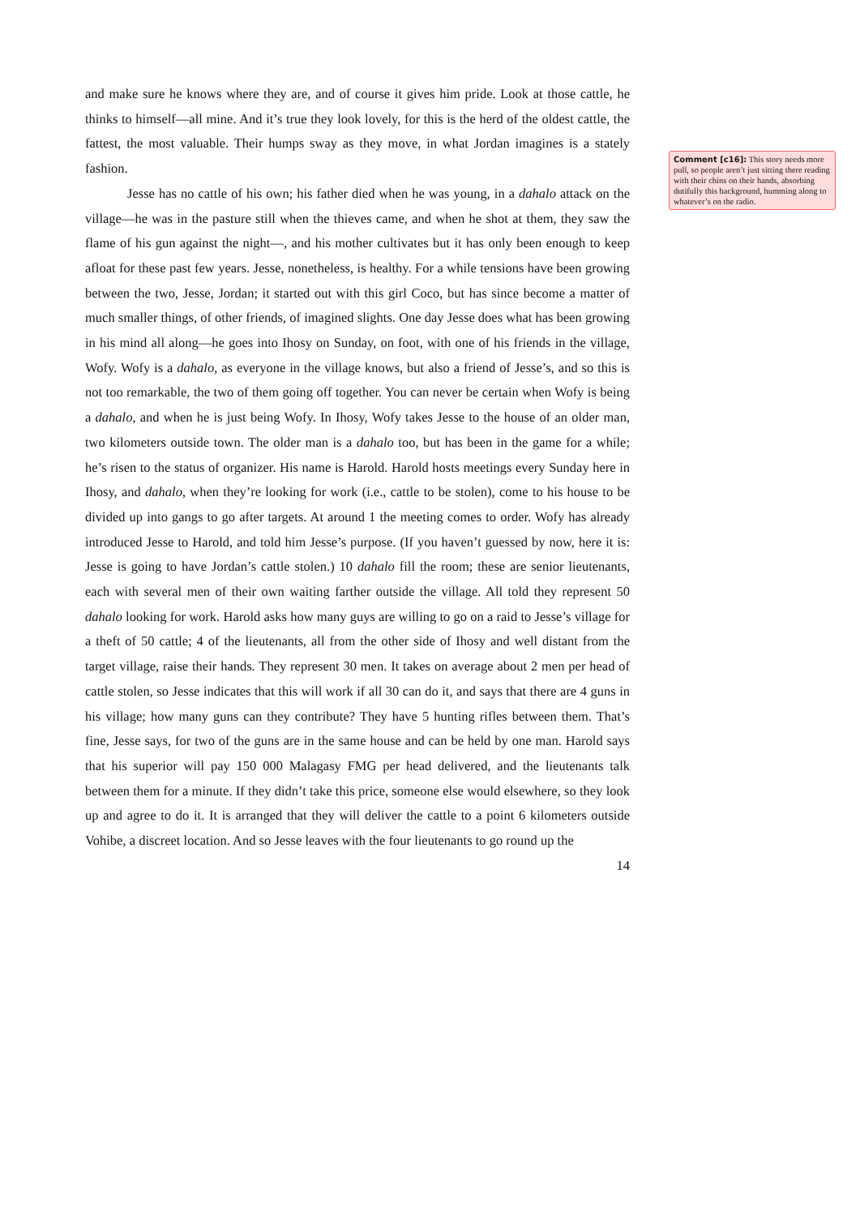and make sure he knows where they are, and of course it gives him pride. Look at those cattle, he thinks to himself—all mine. And it’s true they look lovely, for this is the herd of the oldest cattle, the fattest, the most valuable. Their humps sway as they move, in what Jordan imagines is a stately fashion.
Jesse has no cattle of his own; his father died when he was young, in a dahalo attack on the village—he was in the pasture still when the thieves came, and when he shot at them, they saw the flame of his gun against the night—, and his mother cultivates but it has only been enough to keep afloat for these past few years. Jesse, nonetheless, is healthy. For a while tensions have been growing between the two, Jesse, Jordan; it started out with this girl Coco, but has since become a matter of much smaller things, of other friends, of imagined slights. One day Jesse does what has been growing in his mind all along—he goes into Ihosy on Sunday, on foot, with one of his friends in the village, Wofy. Wofy is a dahalo, as everyone in the village knows, but also a friend of Jesse’s, and so this is not too remarkable, the two of them going off together. You can never be certain when Wofy is being a dahalo, and when he is just being Wofy. In Ihosy, Wofy takes Jesse to the house of an older man, two kilometers outside town. The older man is a dahalo too, but has been in the game for a while; he’s risen to the status of organizer. His name is Harold. Harold hosts meetings every Sunday here in Ihosy, and dahalo, when they’re looking for work (i.e., cattle to be stolen), come to his house to be divided up into gangs to go after targets. At around 1 the meeting comes to order. Wofy has already introduced Jesse to Harold, and told him Jesse’s purpose. (If you haven’t guessed by now, here it is: Jesse is going to have Jordan’s cattle stolen.) 10 dahalo fill the room; these are senior lieutenants, each with several men of their own waiting farther outside the village. All told they represent 50 dahalo looking for work. Harold asks how many guys are willing to go on a raid to Jesse’s village for a theft of 50 cattle; 4 of the lieutenants, all from the other side of Ihosy and well distant from the target village, raise their hands. They represent 30 men. It takes on average about 2 men per head of cattle stolen, so Jesse indicates that this will work if all 30 can do it, and says that there are 4 guns in his village; how many guns can they contribute? They have 5 hunting rifles between them. That’s fine, Jesse says, for two of the guns are in the same house and can be held by one man. Harold says that his superior will pay 150 000 Malagasy FMG per head delivered, and the lieutenants talk between them for a minute. If they didn’t take this price, someone else would elsewhere, so they look up and agree to do it. It is arranged that they will deliver the cattle to a point 6 kilometers outside Vohibe, a discreet location. And so Jesse leaves with the four lieutenants to go round up the
14
Comment [c16]: This story needs more pull, so people aren’t just sitting there reading with their chins on their hands, absorbing dutifully this background, humming along to whatever’s on the radio.